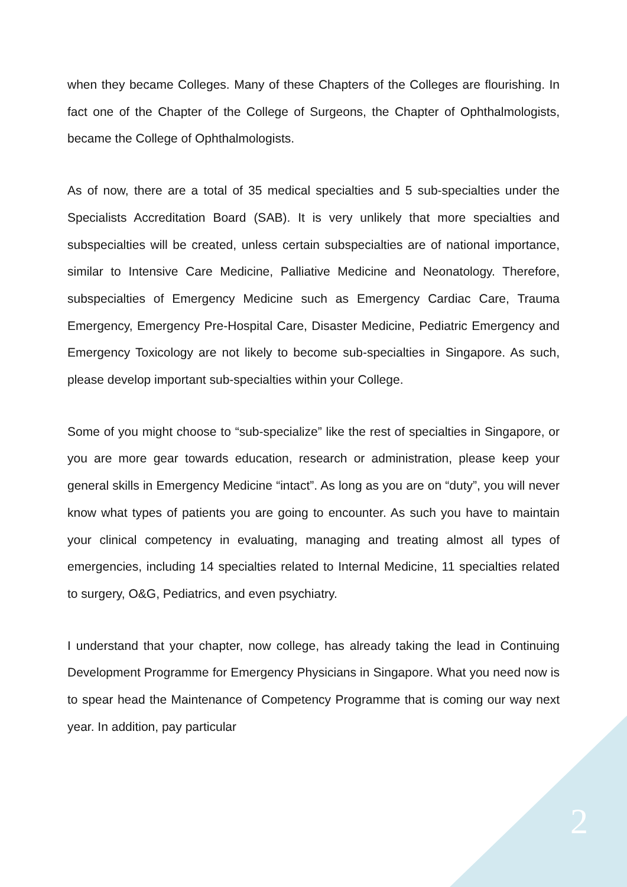when they became Colleges. Many of these Chapters of the Colleges are flourishing. In fact one of the Chapter of the College of Surgeons, the Chapter of Ophthalmologists, became the College of Ophthalmologists.
As of now, there are a total of 35 medical specialties and 5 sub-specialties under the Specialists Accreditation Board (SAB). It is very unlikely that more specialties and subspecialties will be created, unless certain subspecialties are of national importance, similar to Intensive Care Medicine, Palliative Medicine and Neonatology. Therefore, subspecialties of Emergency Medicine such as Emergency Cardiac Care, Trauma Emergency, Emergency Pre-Hospital Care, Disaster Medicine, Pediatric Emergency and Emergency Toxicology are not likely to become sub-specialties in Singapore. As such, please develop important sub-specialties within your College.
Some of you might choose to “sub-specialize” like the rest of specialties in Singapore, or you are more gear towards education, research or administration, please keep your general skills in Emergency Medicine “intact”. As long as you are on “duty”, you will never know what types of patients you are going to encounter. As such you have to maintain your clinical competency in evaluating, managing and treating almost all types of emergencies, including 14 specialties related to Internal Medicine, 11 specialties related to surgery, O&G, Pediatrics, and even psychiatry.
I understand that your chapter, now college, has already taking the lead in Continuing Development Programme for Emergency Physicians in Singapore. What you need now is to spear head the Maintenance of Competency Programme that is coming our way next year. In addition, pay particular
2